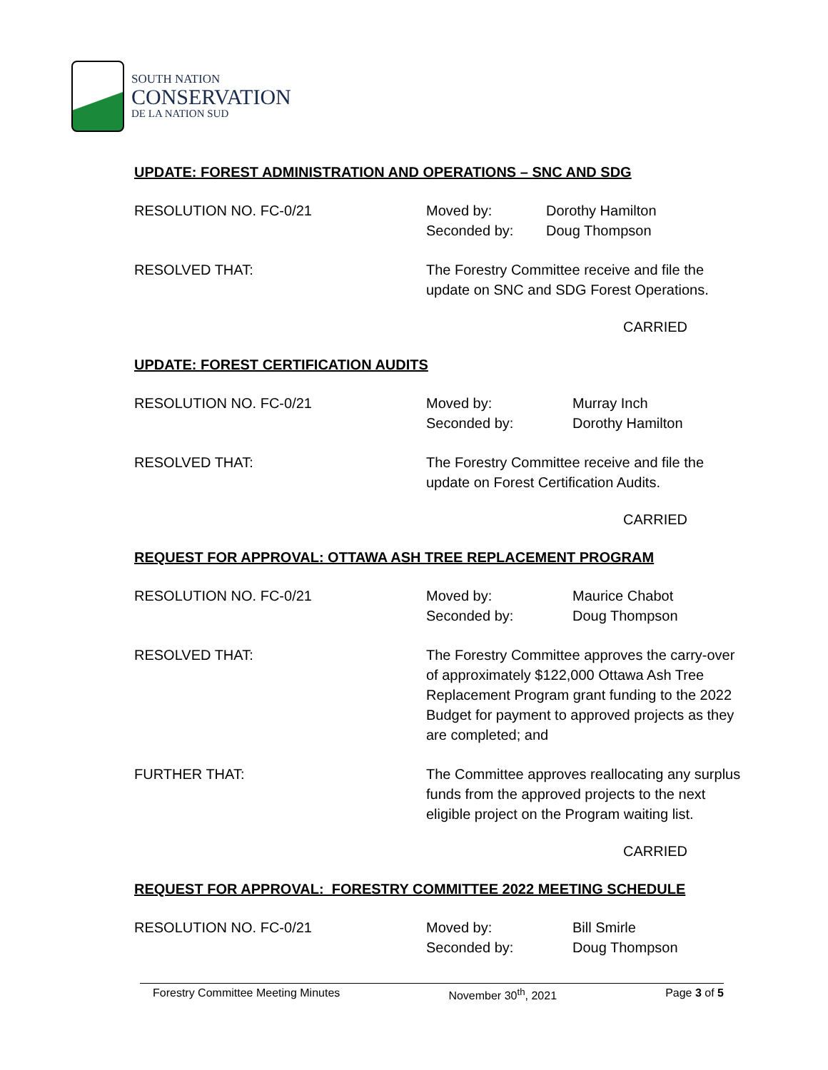SOUTH NATION
CONSERVATION
DE LA NATION SUD
UPDATE: FOREST ADMINISTRATION AND OPERATIONS – SNC AND SDG
RESOLUTION NO. FC-0/21 Moved by:
Seconded by:
Dorothy Hamilton
Doug Thompson
RESOLVED THAT: The Forestry Committee receive and file the
update on SNC and SDG Forest Operations.
CARRIED
UPDATE: FOREST CERTIFICATION AUDITS
RESOLUTION NO. FC-0/21 Moved by:
Seconded by:
Murray Inch
Dorothy Hamilton
RESOLVED THAT: The Forestry Committee receive and file the
update on Forest Certification Audits.
CARRIED
REQUEST FOR APPROVAL: OTTAWA ASH TREE REPLACEMENT PROGRAM
RESOLUTION NO. FC-0/21 Moved by:
Seconded by:
Maurice Chabot
Doug Thompson
RESOLVED THAT: The Forestry Committee approves the carry-over
of approximately $122,000 Ottawa Ash Tree
Replacement Program grant funding to the 2022
Budget for payment to approved projects as they
are completed; and
FURTHER THAT: The Committee approves reallocating any surplus
funds from the approved projects to the next
eligible project on the Program waiting list.
CARRIED
REQUEST FOR APPROVAL: FORESTRY COMMITTEE 2022 MEETING SCHEDULE
RESOLUTION NO. FC-0/21 Moved by:
Seconded by:
Bill Smirle
Doug Thompson
Forestry Committee Meeting Minutes November 30<sup>th</sup>, 2021 Page 3 of 5